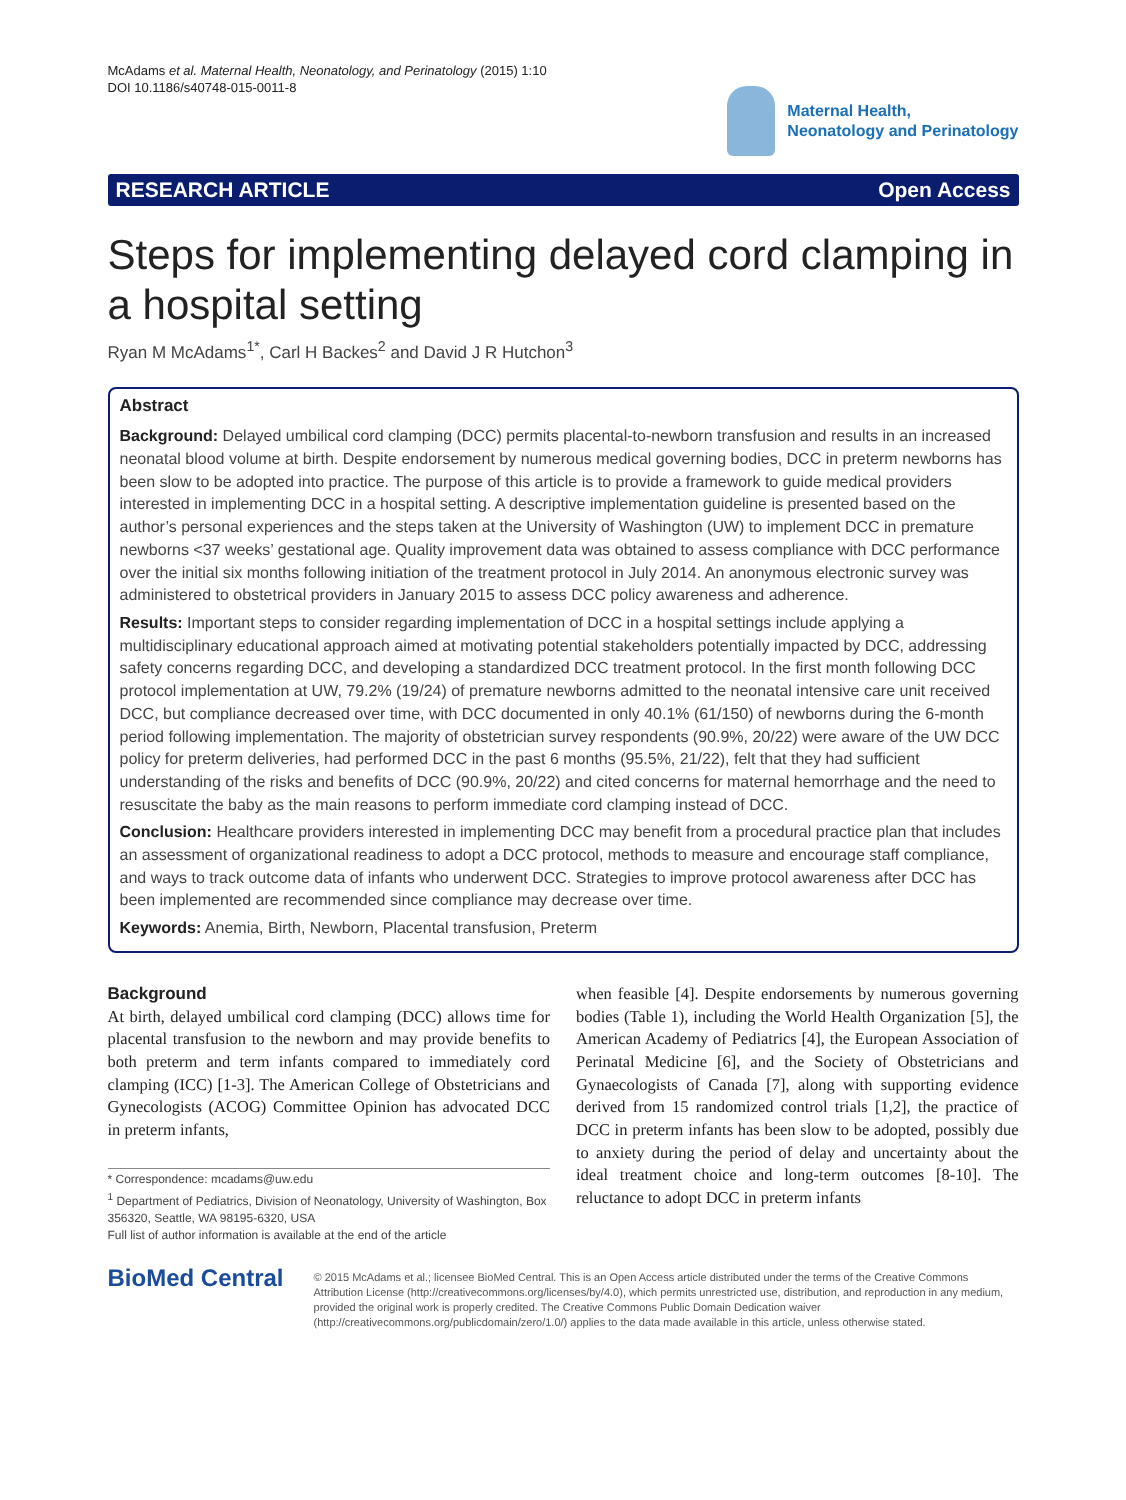McAdams et al. Maternal Health, Neonatology, and Perinatology (2015) 1:10
DOI 10.1186/s40748-015-0011-8
Maternal Health,
Neonatology and Perinatology
RESEARCH ARTICLE Open Access
Steps for implementing delayed cord clamping in a hospital setting
Ryan M McAdams<sup>1*</sup>, Carl H Backes<sup>2</sup> and David J R Hutchon<sup>3</sup>
Abstract
Background: Delayed umbilical cord clamping (DCC) permits placental-to-newborn transfusion and results in an increased neonatal blood volume at birth. Despite endorsement by numerous medical governing bodies, DCC in preterm newborns has been slow to be adopted into practice. The purpose of this article is to provide a framework to guide medical providers interested in implementing DCC in a hospital setting. A descriptive implementation guideline is presented based on the author’s personal experiences and the steps taken at the University of Washington (UW) to implement DCC in premature newborns <37 weeks’ gestational age. Quality improvement data was obtained to assess compliance with DCC performance over the initial six months following initiation of the treatment protocol in July 2014. An anonymous electronic survey was administered to obstetrical providers in January 2015 to assess DCC policy awareness and adherence.
Results: Important steps to consider regarding implementation of DCC in a hospital settings include applying a multidisciplinary educational approach aimed at motivating potential stakeholders potentially impacted by DCC, addressing safety concerns regarding DCC, and developing a standardized DCC treatment protocol. In the first month following DCC protocol implementation at UW, 79.2% (19/24) of premature newborns admitted to the neonatal intensive care unit received DCC, but compliance decreased over time, with DCC documented in only 40.1% (61/150) of newborns during the 6-month period following implementation. The majority of obstetrician survey respondents (90.9%, 20/22) were aware of the UW DCC policy for preterm deliveries, had performed DCC in the past 6 months (95.5%, 21/22), felt that they had sufficient understanding of the risks and benefits of DCC (90.9%, 20/22) and cited concerns for maternal hemorrhage and the need to resuscitate the baby as the main reasons to perform immediate cord clamping instead of DCC.
Conclusion: Healthcare providers interested in implementing DCC may benefit from a procedural practice plan that includes an assessment of organizational readiness to adopt a DCC protocol, methods to measure and encourage staff compliance, and ways to track outcome data of infants who underwent DCC. Strategies to improve protocol awareness after DCC has been implemented are recommended since compliance may decrease over time.
Keywords: Anemia, Birth, Newborn, Placental transfusion, Preterm
Background
At birth, delayed umbilical cord clamping (DCC) allows time for placental transfusion to the newborn and may provide benefits to both preterm and term infants compared to immediately cord clamping (ICC) [1-3]. The American College of Obstetricians and Gynecologists (ACOG) Committee Opinion has advocated DCC in preterm infants,
* Correspondence: mcadams@uw.edu
<sup>1</sup> Department of Pediatrics, Division of Neonatology, University of Washington, Box 356320, Seattle, WA 98195-6320, USA
Full list of author information is available at the end of the article
when feasible [4]. Despite endorsements by numerous governing bodies (Table 1), including the World Health Organization [5], the American Academy of Pediatrics [4], the European Association of Perinatal Medicine [6], and the Society of Obstetricians and Gynaecologists of Canada [7], along with supporting evidence derived from 15 randomized control trials [1,2], the practice of DCC in preterm infants has been slow to be adopted, possibly due to anxiety during the period of delay and uncertainty about the ideal treatment choice and long-term outcomes [8-10]. The reluctance to adopt DCC in preterm infants
BioMed Central
© 2015 McAdams et al.; licensee BioMed Central. This is an Open Access article distributed under the terms of the Creative Commons Attribution License (http://creativecommons.org/licenses/by/4.0), which permits unrestricted use, distribution, and reproduction in any medium, provided the original work is properly credited. The Creative Commons Public Domain Dedication waiver (http://creativecommons.org/publicdomain/zero/1.0/) applies to the data made available in this article, unless otherwise stated.